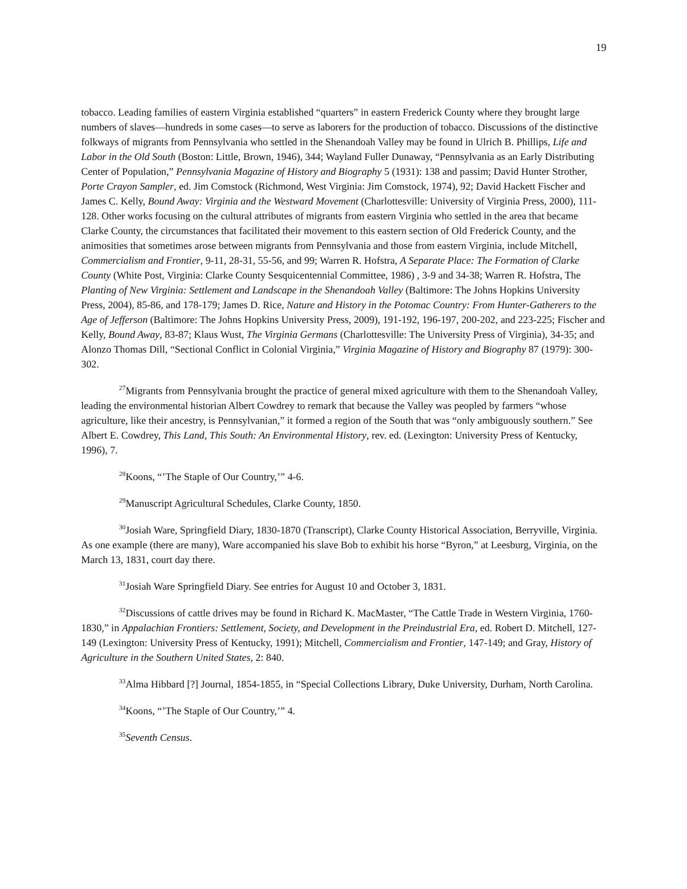19
tobacco. Leading families of eastern Virginia established “quarters” in eastern Frederick County where they brought large numbers of slaves—hundreds in some cases—to serve as laborers for the production of tobacco. Discussions of the distinctive folkways of migrants from Pennsylvania who settled in the Shenandoah Valley may be found in Ulrich B. Phillips, Life and Labor in the Old South (Boston: Little, Brown, 1946), 344; Wayland Fuller Dunaway, “Pennsylvania as an Early Distributing Center of Population,” Pennsylvania Magazine of History and Biography 5 (1931): 138 and passim; David Hunter Strother, Porte Crayon Sampler, ed. Jim Comstock (Richmond, West Virginia: Jim Comstock, 1974), 92; David Hackett Fischer and James C. Kelly, Bound Away: Virginia and the Westward Movement (Charlottesville: University of Virginia Press, 2000), 111-128. Other works focusing on the cultural attributes of migrants from eastern Virginia who settled in the area that became Clarke County, the circumstances that facilitated their movement to this eastern section of Old Frederick County, and the animosities that sometimes arose between migrants from Pennsylvania and those from eastern Virginia, include Mitchell, Commercialism and Frontier, 9-11, 28-31, 55-56, and 99; Warren R. Hofstra, A Separate Place: The Formation of Clarke County (White Post, Virginia: Clarke County Sesquicentennial Committee, 1986) , 3-9 and 34-38; Warren R. Hofstra, The Planting of New Virginia: Settlement and Landscape in the Shenandoah Valley (Baltimore: The Johns Hopkins University Press, 2004), 85-86, and 178-179; James D. Rice, Nature and History in the Potomac Country: From Hunter-Gatherers to the Age of Jefferson (Baltimore: The Johns Hopkins University Press, 2009), 191-192, 196-197, 200-202, and 223-225; Fischer and Kelly, Bound Away, 83-87; Klaus Wust, The Virginia Germans (Charlottesville: The University Press of Virginia), 34-35; and Alonzo Thomas Dill, “Sectional Conflict in Colonial Virginia,” Virginia Magazine of History and Biography 87 (1979): 300-302.
<sup>27</sup> Migrants from Pennsylvania brought the practice of general mixed agriculture with them to the Shenandoah Valley, leading the environmental historian Albert Cowdrey to remark that because the Valley was peopled by farmers “whose agriculture, like their ancestry, is Pennsylvanian,” it formed a region of the South that was “only ambiguously southern.” See Albert E. Cowdrey, This Land, This South: An Environmental History, rev. ed. (Lexington: University Press of Kentucky, 1996), 7.
<sup>28</sup> Koons, “’The Staple of Our Country,’” 4-6.
<sup>29</sup> Manuscript Agricultural Schedules, Clarke County, 1850.
<sup>30</sup> Josiah Ware, Springfield Diary, 1830-1870 (Transcript), Clarke County Historical Association, Berryville, Virginia. As one example (there are many), Ware accompanied his slave Bob to exhibit his horse “Byron,” at Leesburg, Virginia, on the March 13, 1831, court day there.
<sup>31</sup> Josiah Ware Springfield Diary. See entries for August 10 and October 3, 1831.
<sup>32</sup> Discussions of cattle drives may be found in Richard K. MacMaster, “The Cattle Trade in Western Virginia, 1760-1830,” in Appalachian Frontiers: Settlement, Society, and Development in the Preindustrial Era, ed. Robert D. Mitchell, 127-149 (Lexington: University Press of Kentucky, 1991); Mitchell, Commercialism and Frontier, 147-149; and Gray, History of Agriculture in the Southern United States, 2: 840.
<sup>33</sup> Alma Hibbard [?] Journal, 1854-1855, in “Special Collections Library, Duke University, Durham, North Carolina.
<sup>34</sup> Koons, “’The Staple of Our Country,’” 4.
<sup>35</sup> Seventh Census.